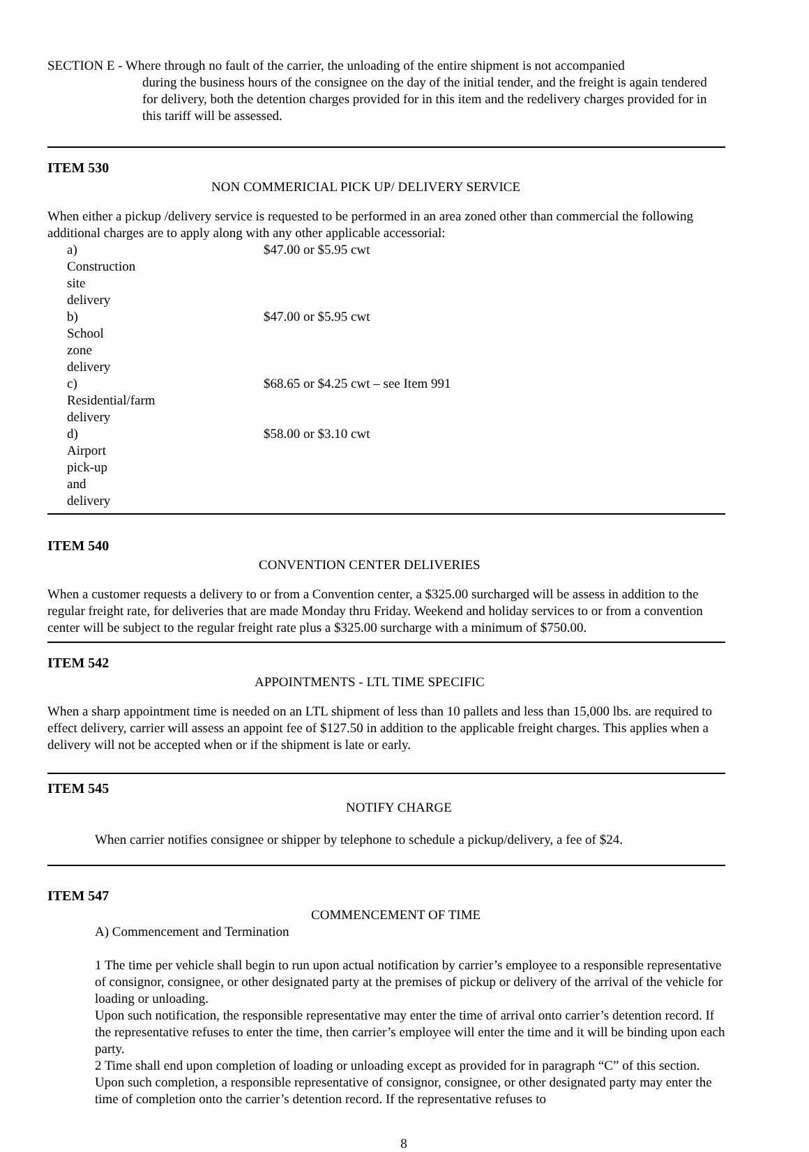SECTION E - Where through no fault of the carrier, the unloading of the entire shipment is not accompanied
during the business hours of the consignee on the day of the initial tender, and the freight is again tendered for delivery, both the detention charges provided for in this item and the redelivery charges provided for in this tariff will be assessed.
ITEM 530
NON COMMERICIAL PICK UP/ DELIVERY SERVICE
When either a pickup /delivery service is requested to be performed in an area zoned other than commercial the following additional charges are to apply along with any other applicable accessorial:
a) Construction site delivery $47.00 or $5.95 cwt
b) School zone delivery $47.00 or $5.95 cwt
c) Residential/farm delivery $68.65 or $4.25 cwt – see Item 991
d) Airport pick-up and delivery $58.00 or $3.10 cwt
ITEM 540
CONVENTION CENTER DELIVERIES
When a customer requests a delivery to or from a Convention center, a $325.00 surcharged will be assess in addition to the regular freight rate, for deliveries that are made Monday thru Friday. Weekend and holiday services to or from a convention center will be subject to the regular freight rate plus a $325.00 surcharge with a minimum of $750.00.
ITEM 542
APPOINTMENTS - LTL TIME SPECIFIC
When a sharp appointment time is needed on an LTL shipment of less than 10 pallets and less than 15,000 lbs. are required to effect delivery, carrier will assess an appoint fee of $127.50 in addition to the applicable freight charges. This applies when a delivery will not be accepted when or if the shipment is late or early.
ITEM 545
NOTIFY CHARGE
When carrier notifies consignee or shipper by telephone to schedule a pickup/delivery, a fee of $24.
ITEM 547
COMMENCEMENT OF TIME
A) Commencement and Termination
1 The time per vehicle shall begin to run upon actual notification by carrier’s employee to a responsible representative of consignor, consignee, or other designated party at the premises of pickup or delivery of the arrival of the vehicle for loading or unloading.
Upon such notification, the responsible representative may enter the time of arrival onto carrier’s detention record. If the representative refuses to enter the time, then carrier’s employee will enter the time and it will be binding upon each party.
2 Time shall end upon completion of loading or unloading except as provided for in paragraph “C” of this section. Upon such completion, a responsible representative of consignor, consignee, or other designated party may enter the time of completion onto the carrier’s detention record. If the representative refuses to
8